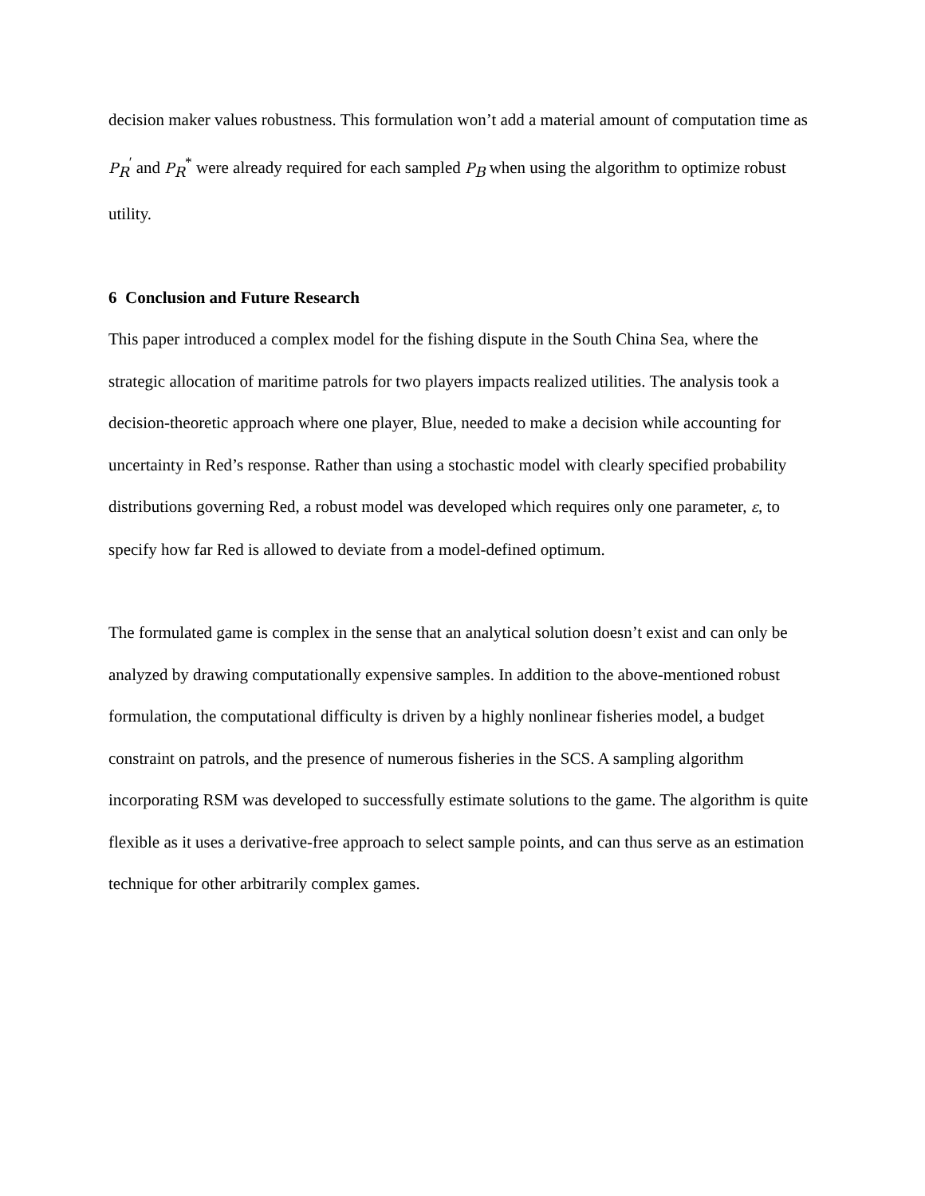decision maker values robustness. This formulation won’t add a material amount of computation time as P<sub>R</sub><sup>′</sup> and P<sub>R</sub><sup>*</sup> were already required for each sampled P<sub>B</sub> when using the algorithm to optimize robust utility.
6 Conclusion and Future Research
This paper introduced a complex model for the fishing dispute in the South China Sea, where the strategic allocation of maritime patrols for two players impacts realized utilities. The analysis took a decision-theoretic approach where one player, Blue, needed to make a decision while accounting for uncertainty in Red’s response. Rather than using a stochastic model with clearly specified probability distributions governing Red, a robust model was developed which requires only one parameter, ε, to specify how far Red is allowed to deviate from a model-defined optimum.
The formulated game is complex in the sense that an analytical solution doesn’t exist and can only be analyzed by drawing computationally expensive samples. In addition to the above-mentioned robust formulation, the computational difficulty is driven by a highly nonlinear fisheries model, a budget constraint on patrols, and the presence of numerous fisheries in the SCS. A sampling algorithm incorporating RSM was developed to successfully estimate solutions to the game. The algorithm is quite flexible as it uses a derivative-free approach to select sample points, and can thus serve as an estimation technique for other arbitrarily complex games.